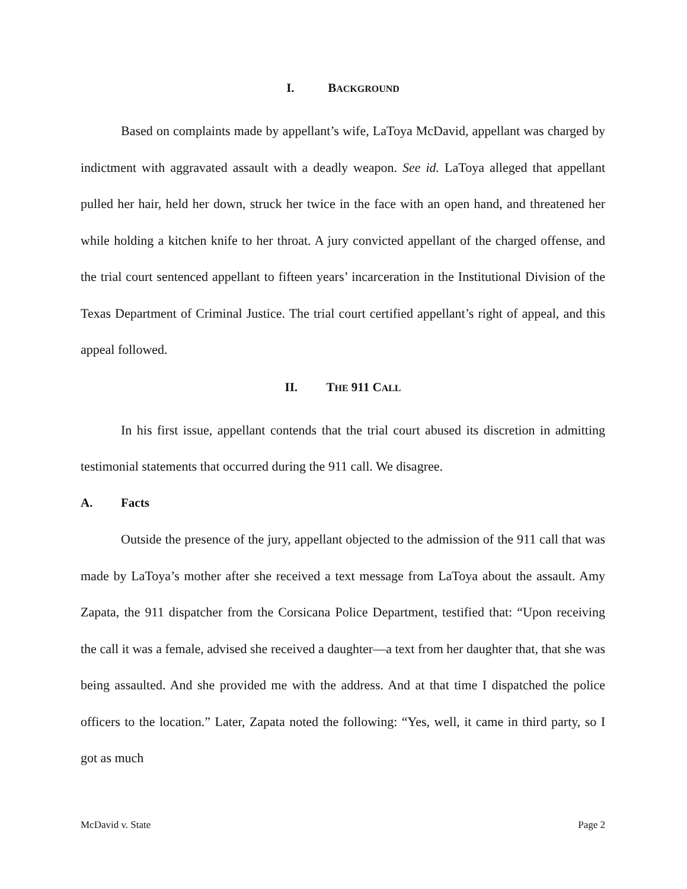I. BACKGROUND
Based on complaints made by appellant’s wife, LaToya McDavid, appellant was charged by indictment with aggravated assault with a deadly weapon. See id. LaToya alleged that appellant pulled her hair, held her down, struck her twice in the face with an open hand, and threatened her while holding a kitchen knife to her throat. A jury convicted appellant of the charged offense, and the trial court sentenced appellant to fifteen years’ incarceration in the Institutional Division of the Texas Department of Criminal Justice. The trial court certified appellant’s right of appeal, and this appeal followed.
II. THE 911 CALL
In his first issue, appellant contends that the trial court abused its discretion in admitting testimonial statements that occurred during the 911 call. We disagree.
A. Facts
Outside the presence of the jury, appellant objected to the admission of the 911 call that was made by LaToya’s mother after she received a text message from LaToya about the assault. Amy Zapata, the 911 dispatcher from the Corsicana Police Department, testified that: “Upon receiving the call it was a female, advised she received a daughter—a text from her daughter that, that she was being assaulted. And she provided me with the address. And at that time I dispatched the police officers to the location.” Later, Zapata noted the following: “Yes, well, it came in third party, so I got as much
McDavid v. State Page 2